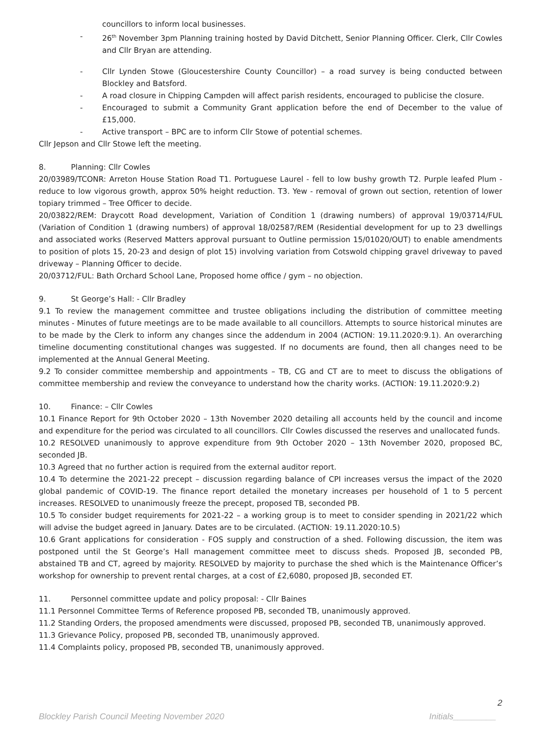councillors to inform local businesses.
- 26<sup>th</sup> November 3pm Planning training hosted by David Ditchett, Senior Planning Officer. Clerk, Cllr Cowles and Cllr Bryan are attending.
- Cllr Lynden Stowe (Gloucestershire County Councillor) – a road survey is being conducted between Blockley and Batsford.
- A road closure in Chipping Campden will affect parish residents, encouraged to publicise the closure.
- Encouraged to submit a Community Grant application before the end of December to the value of £15,000.
- Active transport – BPC are to inform Cllr Stowe of potential schemes.
Cllr Jepson and Cllr Stowe left the meeting.
8. Planning: Cllr Cowles
20/03989/TCONR: Arreton House Station Road T1. Portuguese Laurel - fell to low bushy growth T2. Purple leafed Plum - reduce to low vigorous growth, approx 50% height reduction. T3. Yew - removal of grown out section, retention of lower topiary trimmed – Tree Officer to decide.
20/03822/REM: Draycott Road development, Variation of Condition 1 (drawing numbers) of approval 19/03714/FUL (Variation of Condition 1 (drawing numbers) of approval 18/02587/REM (Residential development for up to 23 dwellings and associated works (Reserved Matters approval pursuant to Outline permission 15/01020/OUT) to enable amendments to position of plots 15, 20-23 and design of plot 15) involving variation from Cotswold chipping gravel driveway to paved driveway – Planning Officer to decide.
20/03712/FUL: Bath Orchard School Lane, Proposed home office / gym – no objection.
9. St George’s Hall: - Cllr Bradley
9.1 To review the management committee and trustee obligations including the distribution of committee meeting minutes - Minutes of future meetings are to be made available to all councillors. Attempts to source historical minutes are to be made by the Clerk to inform any changes since the addendum in 2004 (ACTION: 19.11.2020:9.1). An overarching timeline documenting constitutional changes was suggested. If no documents are found, then all changes need to be implemented at the Annual General Meeting.
9.2 To consider committee membership and appointments – TB, CG and CT are to meet to discuss the obligations of committee membership and review the conveyance to understand how the charity works. (ACTION: 19.11.2020:9.2)
10. Finance: – Cllr Cowles
10.1 Finance Report for 9th October 2020 – 13th November 2020 detailing all accounts held by the council and income and expenditure for the period was circulated to all councillors. Cllr Cowles discussed the reserves and unallocated funds.
10.2 RESOLVED unanimously to approve expenditure from 9th October 2020 – 13th November 2020, proposed BC, seconded JB.
10.3 Agreed that no further action is required from the external auditor report.
10.4 To determine the 2021-22 precept – discussion regarding balance of CPI increases versus the impact of the 2020 global pandemic of COVID-19. The finance report detailed the monetary increases per household of 1 to 5 percent increases. RESOLVED to unanimously freeze the precept, proposed TB, seconded PB.
10.5 To consider budget requirements for 2021-22 – a working group is to meet to consider spending in 2021/22 which will advise the budget agreed in January. Dates are to be circulated. (ACTION: 19.11.2020:10.5)
10.6 Grant applications for consideration - FOS supply and construction of a shed. Following discussion, the item was postponed until the St George’s Hall management committee meet to discuss sheds. Proposed JB, seconded PB, abstained TB and CT, agreed by majority. RESOLVED by majority to purchase the shed which is the Maintenance Officer’s workshop for ownership to prevent rental charges, at a cost of £2,6080, proposed JB, seconded ET.
11. Personnel committee update and policy proposal: - Cllr Baines
11.1 Personnel Committee Terms of Reference proposed PB, seconded TB, unanimously approved.
11.2 Standing Orders, the proposed amendments were discussed, proposed PB, seconded TB, unanimously approved.
11.3 Grievance Policy, proposed PB, seconded TB, unanimously approved.
11.4 Complaints policy, proposed PB, seconded TB, unanimously approved.
2
Blockley Parish Council Meeting November 2020 Initials_________